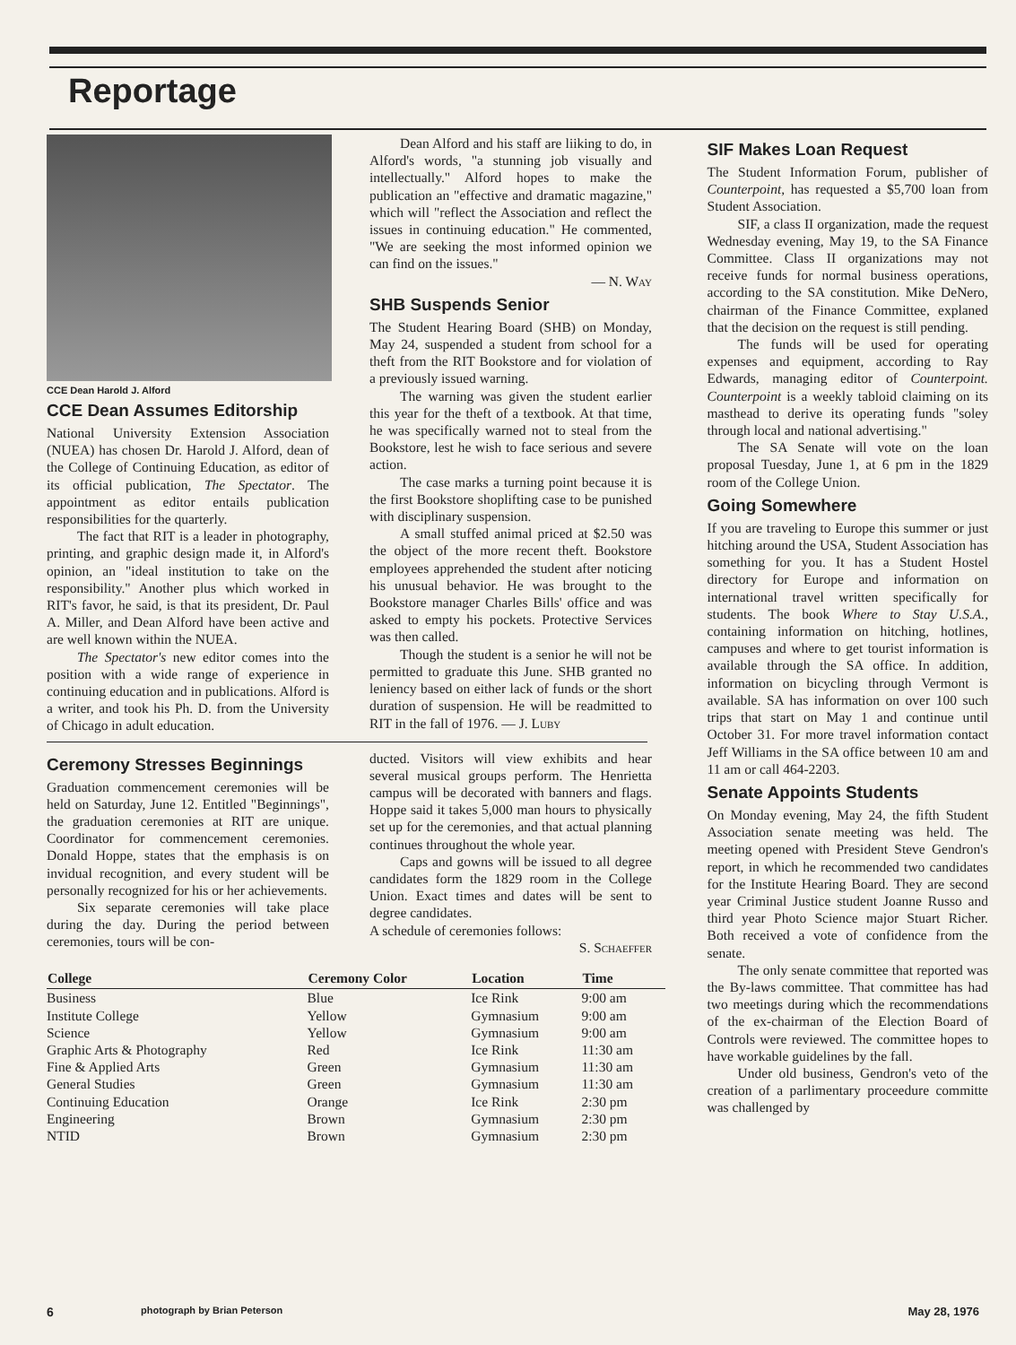Reportage
CCE Dean Harold J. Alford
CCE Dean Assumes Editorship
National University Extension Association (NUEA) has chosen Dr. Harold J. Alford, dean of the College of Continuing Education, as editor of its official publication, The Spectator. The appointment as editor entails publication responsibilities for the quarterly.
The fact that RIT is a leader in photography, printing, and graphic design made it, in Alford's opinion, an "ideal institution to take on the responsibility." Another plus which worked in RIT's favor, he said, is that its president, Dr. Paul A. Miller, and Dean Alford have been active and are well known within the NUEA.
The Spectator's new editor comes into the position with a wide range of experience in continuing education and in publications. Alford is a writer, and took his Ph. D. from the University of Chicago in adult education.
Dean Alford and his staff are liiking to do, in Alford's words, "a stunning job visually and intellectually." Alford hopes to make the publication an "effective and dramatic magazine," which will "reflect the Association and reflect the issues in continuing education." He commented, "We are seeking the most informed opinion we can find on the issues."
— N. Way
SHB Suspends Senior
The Student Hearing Board (SHB) on Monday, May 24, suspended a student from school for a theft from the RIT Bookstore and for violation of a previously issued warning.
The warning was given the student earlier this year for the theft of a textbook. At that time, he was specifically warned not to steal from the Bookstore, lest he wish to face serious and severe action.
The case marks a turning point because it is the first Bookstore shoplifting case to be punished with disciplinary suspension.
A small stuffed animal priced at $2.50 was the object of the more recent theft. Bookstore employees apprehended the student after noticing his unusual behavior. He was brought to the Bookstore manager Charles Bills' office and was asked to empty his pockets. Protective Services was then called.
Though the student is a senior he will not be permitted to graduate this June. SHB granted no leniency based on either lack of funds or the short duration of suspension. He will be readmitted to RIT in the fall of 1976. — J. Luby
Ceremony Stresses Beginnings
Graduation commencement ceremonies will be held on Saturday, June 12. Entitled "Beginnings", the graduation ceremonies at RIT are unique. Coordinator for commencement ceremonies. Donald Hoppe, states that the emphasis is on invidual recognition, and every student will be personally recognized for his or her achievements.
Six separate ceremonies will take place during the day. During the period between ceremonies, tours will be con-
ducted. Visitors will view exhibits and hear several musical groups perform. The Henrietta campus will be decorated with banners and flags. Hoppe said it takes 5,000 man hours to physically set up for the ceremonies, and that actual planning continues throughout the whole year.
Caps and gowns will be issued to all degree candidates form the 1829 room in the College Union. Exact times and dates will be sent to degree candidates.
A schedule of ceremonies follows:
S. Schaeffer
| College | Ceremony Color | Location | Time |
| --- | --- | --- | --- |
| Business | Blue | Ice Rink | 9:00 am |
| Institute College | Yellow | Gymnasium | 9:00 am |
| Science | Yellow | Gymnasium | 9:00 am |
| Graphic Arts & Photography | Red | Ice Rink | 11:30 am |
| Fine & Applied Arts | Green | Gymnasium | 11:30 am |
| General Studies | Green | Gymnasium | 11:30 am |
| Continuing Education | Orange | Ice Rink | 2:30 pm |
| Engineering | Brown | Gymnasium | 2:30 pm |
| NTID | Brown | Gymnasium | 2:30 pm |
SIF Makes Loan Request
The Student Information Forum, publisher of Counterpoint, has requested a $5,700 loan from Student Association.
SIF, a class II organization, made the request Wednesday evening, May 19, to the SA Finance Committee. Class II organizations may not receive funds for normal business operations, according to the SA constitution. Mike DeNero, chairman of the Finance Committee, explaned that the decision on the request is still pending.
The funds will be used for operating expenses and equipment, according to Ray Edwards, managing editor of Counterpoint. Counterpoint is a weekly tabloid claiming on its masthead to derive its operating funds "soley through local and national advertising."
The SA Senate will vote on the loan proposal Tuesday, June 1, at 6 pm in the 1829 room of the College Union.
Going Somewhere
If you are traveling to Europe this summer or just hitching around the USA, Student Association has something for you. It has a Student Hostel directory for Europe and information on international travel written specifically for students. The book Where to Stay U.S.A., containing information on hitching, hotlines, campuses and where to get tourist information is available through the SA office. In addition, information on bicycling through Vermont is available. SA has information on over 100 such trips that start on May 1 and continue until October 31. For more travel information contact Jeff Williams in the SA office between 10 am and 11 am or call 464-2203.
Senate Appoints Students
On Monday evening, May 24, the fifth Student Association senate meeting was held. The meeting opened with President Steve Gendron's report, in which he recommended two candidates for the Institute Hearing Board. They are second year Criminal Justice student Joanne Russo and third year Photo Science major Stuart Richer. Both received a vote of confidence from the senate.
The only senate committee that reported was the By-laws committee. That committee has had two meetings during which the recommendations of the ex-chairman of the Election Board of Controls were reviewed. The committee hopes to have workable guidelines by the fall.
Under old business, Gendron's veto of the creation of a parlimentary proceedure committe was challenged by
6 photograph by Brian Peterson May 28, 1976